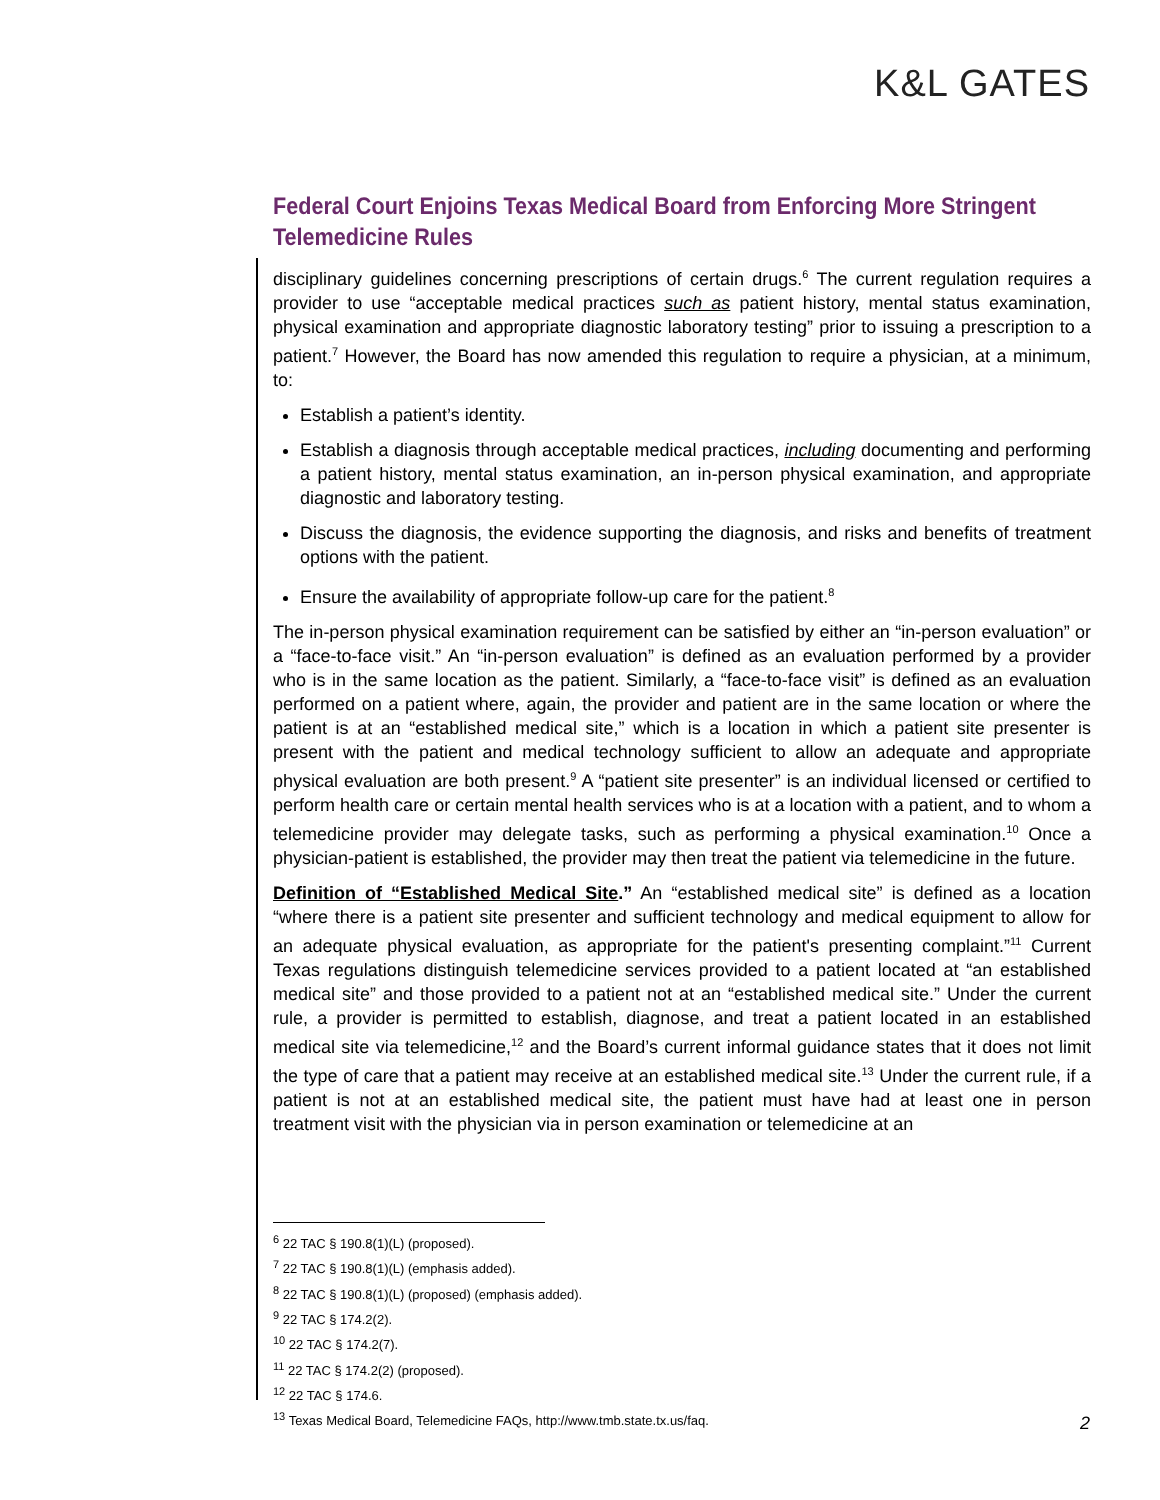K&L GATES
Federal Court Enjoins Texas Medical Board from Enforcing More Stringent Telemedicine Rules
disciplinary guidelines concerning prescriptions of certain drugs.<sup>6</sup> The current regulation requires a provider to use “acceptable medical practices such as patient history, mental status examination, physical examination and appropriate diagnostic laboratory testing” prior to issuing a prescription to a patient.<sup>7</sup> However, the Board has now amended this regulation to require a physician, at a minimum, to:
Establish a patient’s identity.
Establish a diagnosis through acceptable medical practices, including documenting and performing a patient history, mental status examination, an in-person physical examination, and appropriate diagnostic and laboratory testing.
Discuss the diagnosis, the evidence supporting the diagnosis, and risks and benefits of treatment options with the patient.
Ensure the availability of appropriate follow-up care for the patient.<sup>8</sup>
The in-person physical examination requirement can be satisfied by either an “in-person evaluation” or a “face-to-face visit.” An “in-person evaluation” is defined as an evaluation performed by a provider who is in the same location as the patient. Similarly, a “face-to-face visit” is defined as an evaluation performed on a patient where, again, the provider and patient are in the same location or where the patient is at an “established medical site,” which is a location in which a patient site presenter is present with the patient and medical technology sufficient to allow an adequate and appropriate physical evaluation are both present.<sup>9</sup> A “patient site presenter” is an individual licensed or certified to perform health care or certain mental health services who is at a location with a patient, and to whom a telemedicine provider may delegate tasks, such as performing a physical examination.<sup>10</sup> Once a physician-patient is established, the provider may then treat the patient via telemedicine in the future.
Definition of “Established Medical Site.” An “established medical site” is defined as a location “where there is a patient site presenter and sufficient technology and medical equipment to allow for an adequate physical evaluation, as appropriate for the patient's presenting complaint.”<sup>11</sup> Current Texas regulations distinguish telemedicine services provided to a patient located at “an established medical site” and those provided to a patient not at an “established medical site.” Under the current rule, a provider is permitted to establish, diagnose, and treat a patient located in an established medical site via telemedicine,<sup>12</sup> and the Board’s current informal guidance states that it does not limit the type of care that a patient may receive at an established medical site.<sup>13</sup> Under the current rule, if a patient is not at an established medical site, the patient must have had at least one in person treatment visit with the physician via in person examination or telemedicine at an
<sup>6</sup> 22 TAC § 190.8(1)(L) (proposed).
<sup>7</sup> 22 TAC § 190.8(1)(L) (emphasis added).
<sup>8</sup> 22 TAC § 190.8(1)(L) (proposed) (emphasis added).
<sup>9</sup> 22 TAC § 174.2(2).
<sup>10</sup> 22 TAC § 174.2(7).
<sup>11</sup> 22 TAC § 174.2(2) (proposed).
<sup>12</sup> 22 TAC § 174.6.
<sup>13</sup> Texas Medical Board, Telemedicine FAQs, http://www.tmb.state.tx.us/faq.
2